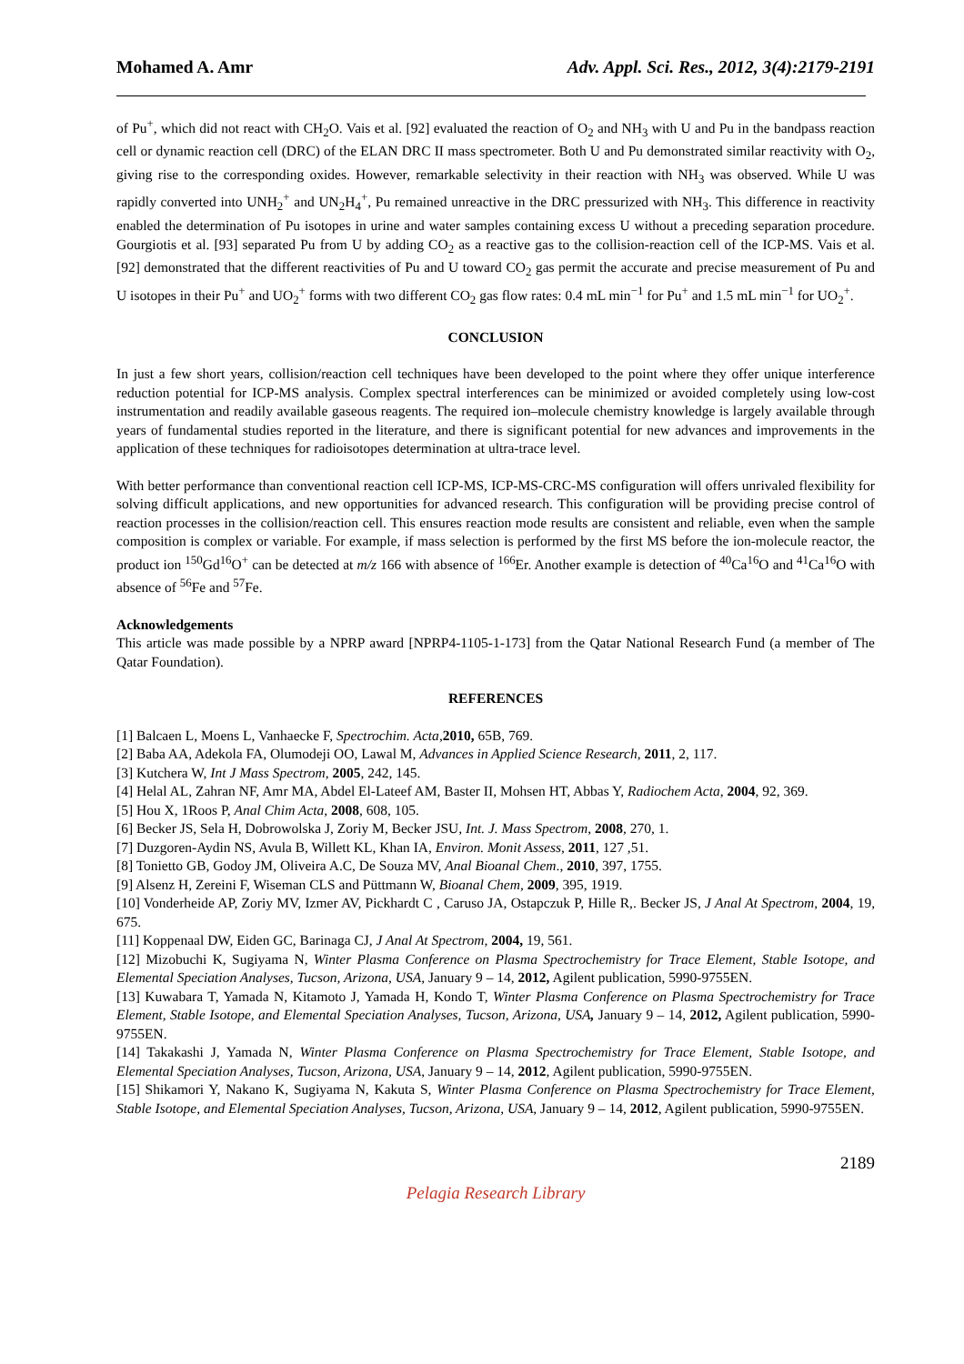Mohamed A. Amr Adv. Appl. Sci. Res., 2012, 3(4):2179-2191
of Pu<sup>+</sup>, which did not react with CH<sub>2</sub>O. Vais et al. [92] evaluated the reaction of O<sub>2</sub> and NH<sub>3</sub> with U and Pu in the bandpass reaction cell or dynamic reaction cell (DRC) of the ELAN DRC II mass spectrometer. Both U and Pu demonstrated similar reactivity with O<sub>2</sub>, giving rise to the corresponding oxides. However, remarkable selectivity in their reaction with NH<sub>3</sub> was observed. While U was rapidly converted into UNH<sub>2</sub><sup>+</sup> and UN<sub>2</sub>H<sub>4</sub><sup>+</sup>, Pu remained unreactive in the DRC pressurized with NH<sub>3</sub>. This difference in reactivity enabled the determination of Pu isotopes in urine and water samples containing excess U without a preceding separation procedure. Gourgiotis et al. [93] separated Pu from U by adding CO<sub>2</sub> as a reactive gas to the collision-reaction cell of the ICP-MS. Vais et al. [92] demonstrated that the different reactivities of Pu and U toward CO<sub>2</sub> gas permit the accurate and precise measurement of Pu and U isotopes in their Pu<sup>+</sup> and UO<sub>2</sub><sup>+</sup> forms with two different CO<sub>2</sub> gas flow rates: 0.4 mL min<sup>−1</sup> for Pu<sup>+</sup> and 1.5 mL min<sup>−1</sup> for UO<sub>2</sub><sup>+</sup>.
CONCLUSION
In just a few short years, collision/reaction cell techniques have been developed to the point where they offer unique interference reduction potential for ICP-MS analysis. Complex spectral interferences can be minimized or avoided completely using low-cost instrumentation and readily available gaseous reagents. The required ion–molecule chemistry knowledge is largely available through years of fundamental studies reported in the literature, and there is significant potential for new advances and improvements in the application of these techniques for radioisotopes determination at ultra-trace level.
With better performance than conventional reaction cell ICP-MS, ICP-MS-CRC-MS configuration will offers unrivaled flexibility for solving difficult applications, and new opportunities for advanced research. This configuration will be providing precise control of reaction processes in the collision/reaction cell. This ensures reaction mode results are consistent and reliable, even when the sample composition is complex or variable. For example, if mass selection is performed by the first MS before the ion-molecule reactor, the product ion <sup>150</sup>Gd<sup>16</sup>O<sup>+</sup> can be detected at m/z 166 with absence of <sup>166</sup>Er. Another example is detection of <sup>40</sup>Ca<sup>16</sup>O and <sup>41</sup>Ca<sup>16</sup>O with absence of <sup>56</sup>Fe and <sup>57</sup>Fe.
Acknowledgements
This article was made possible by a NPRP award [NPRP4-1105-1-173] from the Qatar National Research Fund (a member of The Qatar Foundation).
REFERENCES
[1] Balcaen L, Moens L, Vanhaecke F, Spectrochim. Acta,2010, 65B, 769.
[2] Baba AA, Adekola FA, Olumodeji OO, Lawal M, Advances in Applied Science Research, 2011, 2, 117.
[3] Kutchera W, Int J Mass Spectrom, 2005, 242, 145.
[4] Helal AL, Zahran NF, Amr MA, Abdel El-Lateef AM, Baster II, Mohsen HT, Abbas Y, Radiochem Acta, 2004, 92, 369.
[5] Hou X, 1Roos P, Anal Chim Acta, 2008, 608, 105.
[6] Becker JS, Sela H, Dobrowolska J, Zoriy M, Becker JSU, Int. J. Mass Spectrom, 2008, 270, 1.
[7] Duzgoren-Aydin NS, Avula B, Willett KL, Khan IA, Environ. Monit Assess, 2011, 127 ,51.
[8] Tonietto GB, Godoy JM, Oliveira A.C, De Souza MV, Anal Bioanal Chem., 2010, 397, 1755.
[9] Alsenz H, Zereini F, Wiseman CLS and Püttmann W, Bioanal Chem, 2009, 395, 1919.
[10] Vonderheide AP, Zoriy MV, Izmer AV, Pickhardt C , Caruso JA, Ostapczuk P, Hille R,. Becker JS, J Anal At Spectrom, 2004, 19, 675.
[11] Koppenaal DW, Eiden GC, Barinaga CJ, J Anal At Spectrom, 2004, 19, 561.
[12] Mizobuchi K, Sugiyama N, Winter Plasma Conference on Plasma Spectrochemistry for Trace Element, Stable Isotope, and Elemental Speciation Analyses, Tucson, Arizona, USA, January 9 – 14, 2012, Agilent publication, 5990-9755EN.
[13] Kuwabara T, Yamada N, Kitamoto J, Yamada H, Kondo T, Winter Plasma Conference on Plasma Spectrochemistry for Trace Element, Stable Isotope, and Elemental Speciation Analyses, Tucson, Arizona, USA, January 9 – 14, 2012, Agilent publication, 5990-9755EN.
[14] Takakashi J, Yamada N, Winter Plasma Conference on Plasma Spectrochemistry for Trace Element, Stable Isotope, and Elemental Speciation Analyses, Tucson, Arizona, USA, January 9 – 14, 2012, Agilent publication, 5990-9755EN.
[15] Shikamori Y, Nakano K, Sugiyama N, Kakuta S, Winter Plasma Conference on Plasma Spectrochemistry for Trace Element, Stable Isotope, and Elemental Speciation Analyses, Tucson, Arizona, USA, January 9 – 14, 2012, Agilent publication, 5990-9755EN.
2189
Pelagia Research Library